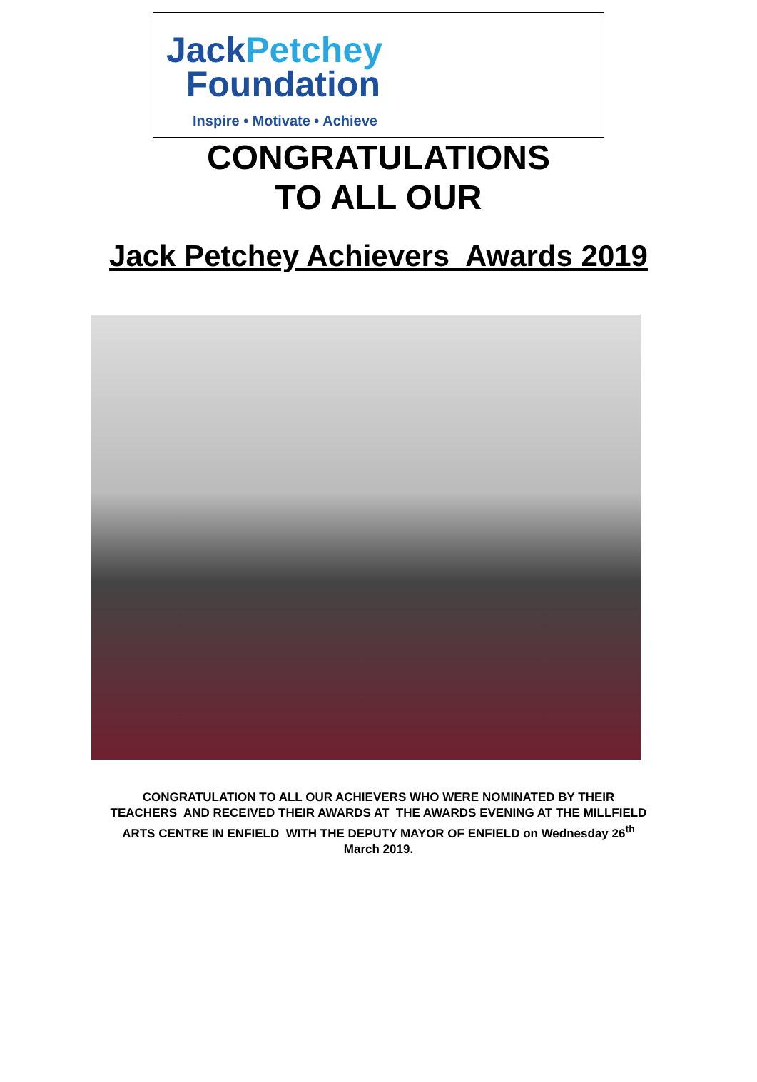JackPetchey
Foundation
Inspire • Motivate • Achieve
CONGRATULATIONS
TO ALL OUR
Jack Petchey Achievers Awards 2019
CONGRATULATION TO ALL OUR ACHIEVERS WHO WERE NOMINATED BY THEIR TEACHERS AND RECEIVED THEIR AWARDS AT THE AWARDS EVENING AT THE MILLFIELD ARTS CENTRE IN ENFIELD WITH THE DEPUTY MAYOR OF ENFIELD on Wednesday 26<sup>th</sup> March 2019.